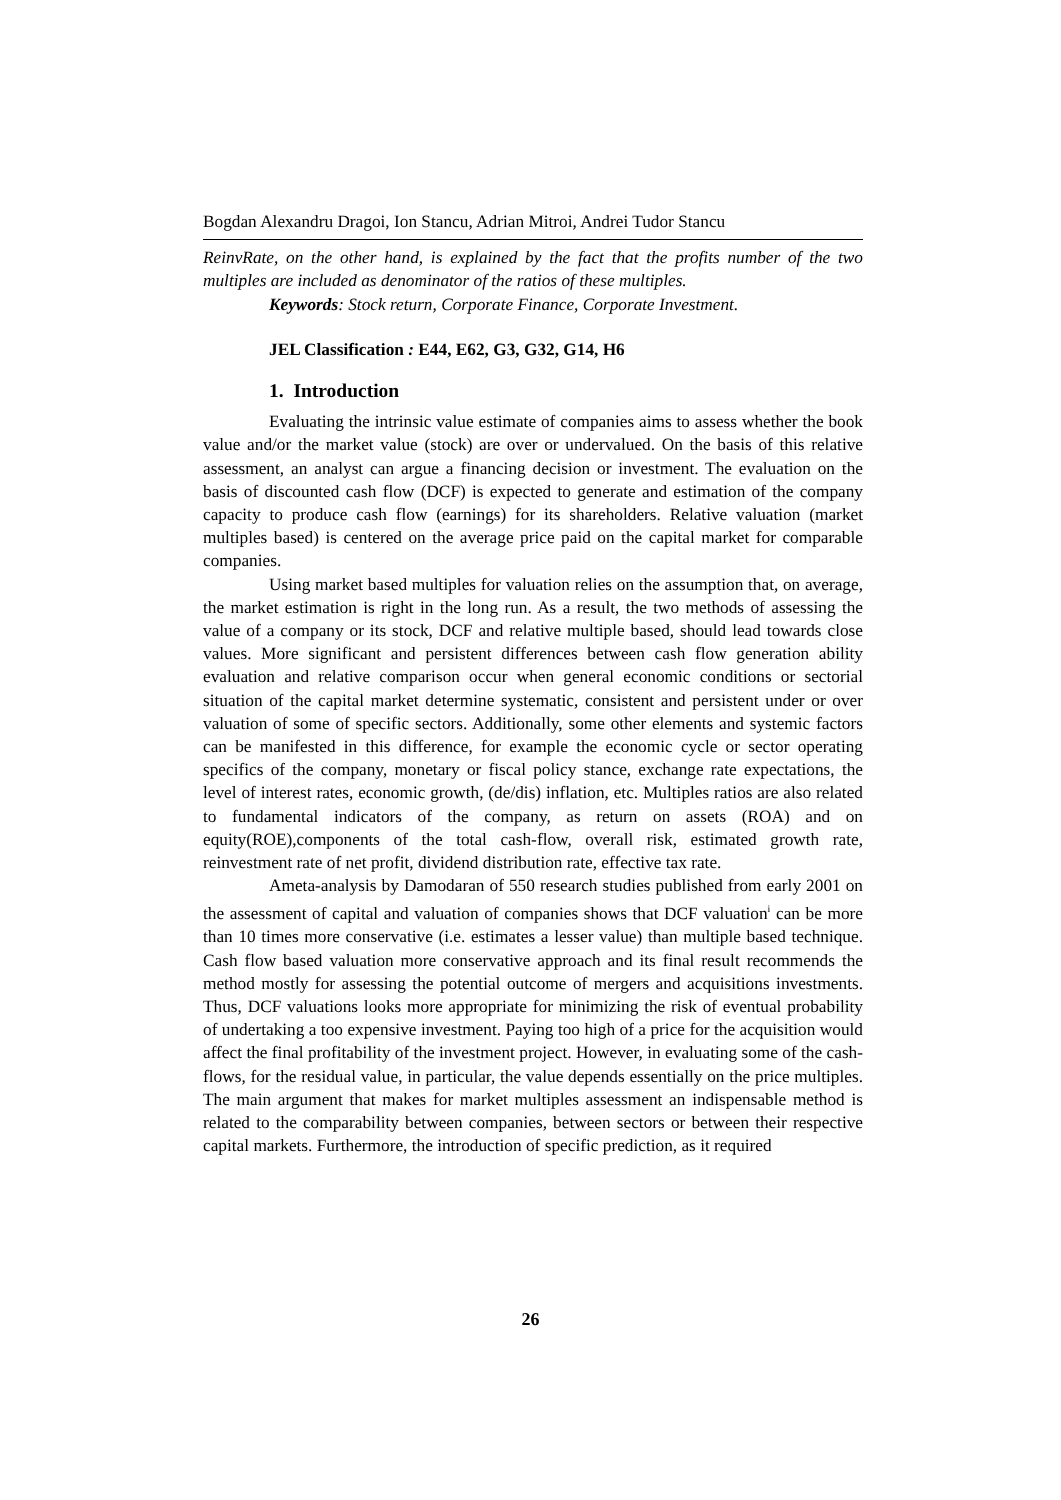Bogdan Alexandru Dragoi, Ion Stancu, Adrian Mitroi, Andrei Tudor Stancu
ReinvRate, on the other hand, is explained by the fact that the profits number of the two multiples are included as denominator of the ratios of these multiples.
Keywords: Stock return, Corporate Finance, Corporate Investment.
JEL Classification : E44, E62, G3, G32, G14, H6
1. Introduction
Evaluating the intrinsic value estimate of companies aims to assess whether the book value and/or the market value (stock) are over or undervalued. On the basis of this relative assessment, an analyst can argue a financing decision or investment. The evaluation on the basis of discounted cash flow (DCF) is expected to generate and estimation of the company capacity to produce cash flow (earnings) for its shareholders. Relative valuation (market multiples based) is centered on the average price paid on the capital market for comparable companies.
Using market based multiples for valuation relies on the assumption that, on average, the market estimation is right in the long run. As a result, the two methods of assessing the value of a company or its stock, DCF and relative multiple based, should lead towards close values. More significant and persistent differences between cash flow generation ability evaluation and relative comparison occur when general economic conditions or sectorial situation of the capital market determine systematic, consistent and persistent under or over valuation of some of specific sectors. Additionally, some other elements and systemic factors can be manifested in this difference, for example the economic cycle or sector operating specifics of the company, monetary or fiscal policy stance, exchange rate expectations, the level of interest rates, economic growth, (de/dis) inflation, etc. Multiples ratios are also related to fundamental indicators of the company, as return on assets (ROA) and on equity(ROE),components of the total cash-flow, overall risk, estimated growth rate, reinvestment rate of net profit, dividend distribution rate, effective tax rate.
Ameta-analysis by Damodaran of 550 research studies published from early 2001 on the assessment of capital and valuation of companies shows that DCF valuation<sup>i</sup> can be more than 10 times more conservative (i.e. estimates a lesser value) than multiple based technique. Cash flow based valuation more conservative approach and its final result recommends the method mostly for assessing the potential outcome of mergers and acquisitions investments. Thus, DCF valuations looks more appropriate for minimizing the risk of eventual probability of undertaking a too expensive investment. Paying too high of a price for the acquisition would affect the final profitability of the investment project. However, in evaluating some of the cash-flows, for the residual value, in particular, the value depends essentially on the price multiples. The main argument that makes for market multiples assessment an indispensable method is related to the comparability between companies, between sectors or between their respective capital markets. Furthermore, the introduction of specific prediction, as it required
26